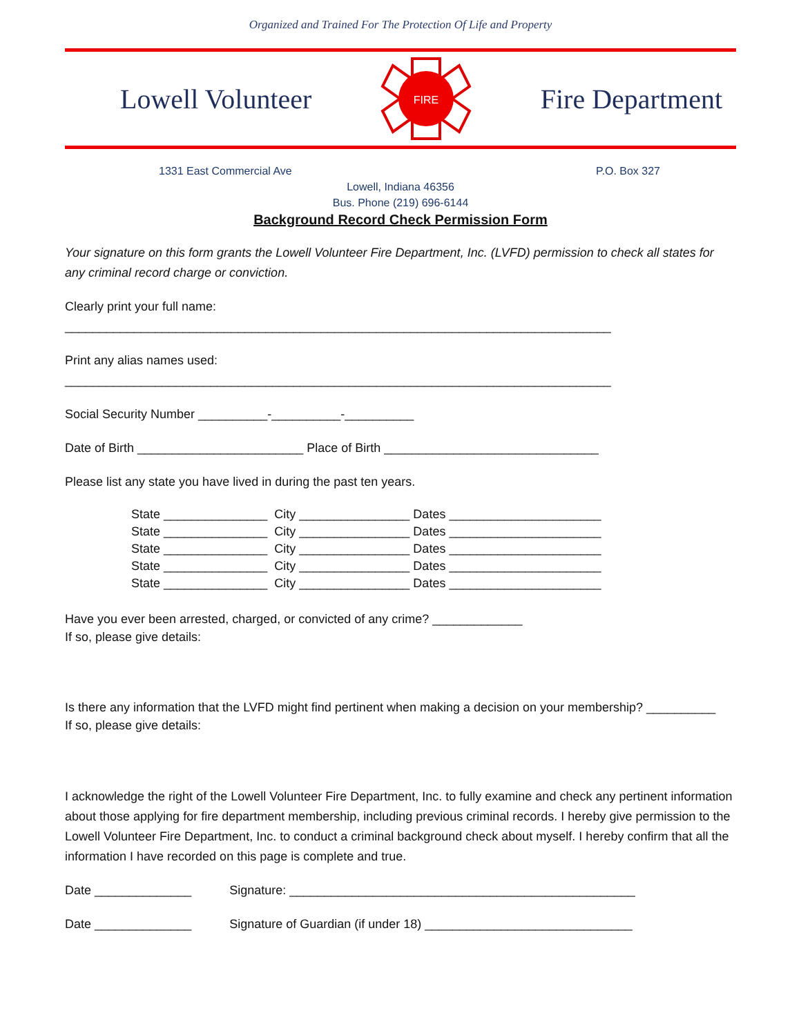Organized and Trained For The Protection Of Life and Property
Lowell Volunteer
FIRE
Fire Department
1331 East Commercial Ave P.O. Box 327
Lowell, Indiana 46356
Bus. Phone (219) 696-6144
Background Record Check Permission Form
Your signature on this form grants the Lowell Volunteer Fire Department, Inc. (LVFD) permission to check all states for any criminal record charge or conviction.
Clearly print your full name:
_______________________________________________________________________________
Print any alias names used:
_______________________________________________________________________________
Social Security Number __________-__________-__________
Date of Birth ________________________ Place of Birth _______________________________
Please list any state you have lived in during the past ten years.
State _______________ City ________________ Dates ______________________ State _______________ City ________________ Dates ______________________ State _______________ City ________________ Dates ______________________ State _______________ City ________________ Dates ______________________ State _______________ City ________________ Dates ______________________
Have you ever been arrested, charged, or convicted of any crime? _____________
If so, please give details:
Is there any information that the LVFD might find pertinent when making a decision on your membership? __________
If so, please give details:
I acknowledge the right of the Lowell Volunteer Fire Department, Inc. to fully examine and check any pertinent information about those applying for fire department membership, including previous criminal records. I hereby give permission to the Lowell Volunteer Fire Department, Inc. to conduct a criminal background check about myself. I hereby confirm that all the information I have recorded on this page is complete and true.
Date ______________ Signature: __________________________________________________
Date ______________ Signature of Guardian (if under 18) ______________________________